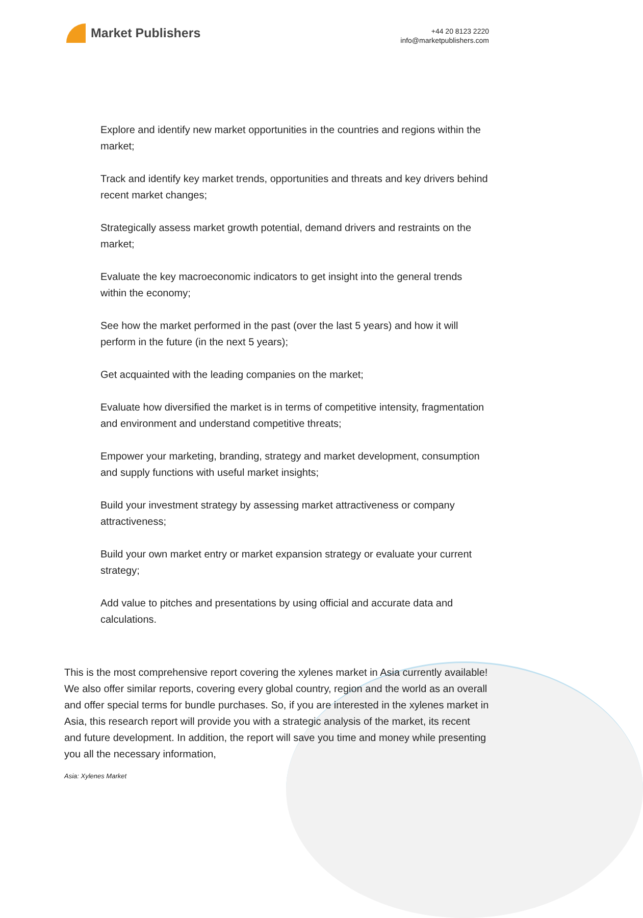Market Publishers
+44 20 8123 2220
info@marketpublishers.com
Explore and identify new market opportunities in the countries and regions within the market;
Track and identify key market trends, opportunities and threats and key drivers behind recent market changes;
Strategically assess market growth potential, demand drivers and restraints on the market;
Evaluate the key macroeconomic indicators to get insight into the general trends within the economy;
See how the market performed in the past (over the last 5 years) and how it will perform in the future (in the next 5 years);
Get acquainted with the leading companies on the market;
Evaluate how diversified the market is in terms of competitive intensity, fragmentation and environment and understand competitive threats;
Empower your marketing, branding, strategy and market development, consumption and supply functions with useful market insights;
Build your investment strategy by assessing market attractiveness or company attractiveness;
Build your own market entry or market expansion strategy or evaluate your current strategy;
Add value to pitches and presentations by using official and accurate data and calculations.
This is the most comprehensive report covering the xylenes market in Asia currently available! We also offer similar reports, covering every global country, region and the world as an overall and offer special terms for bundle purchases. So, if you are interested in the xylenes market in Asia, this research report will provide you with a strategic analysis of the market, its recent and future development. In addition, the report will save you time and money while presenting you all the necessary information,
Asia: Xylenes Market